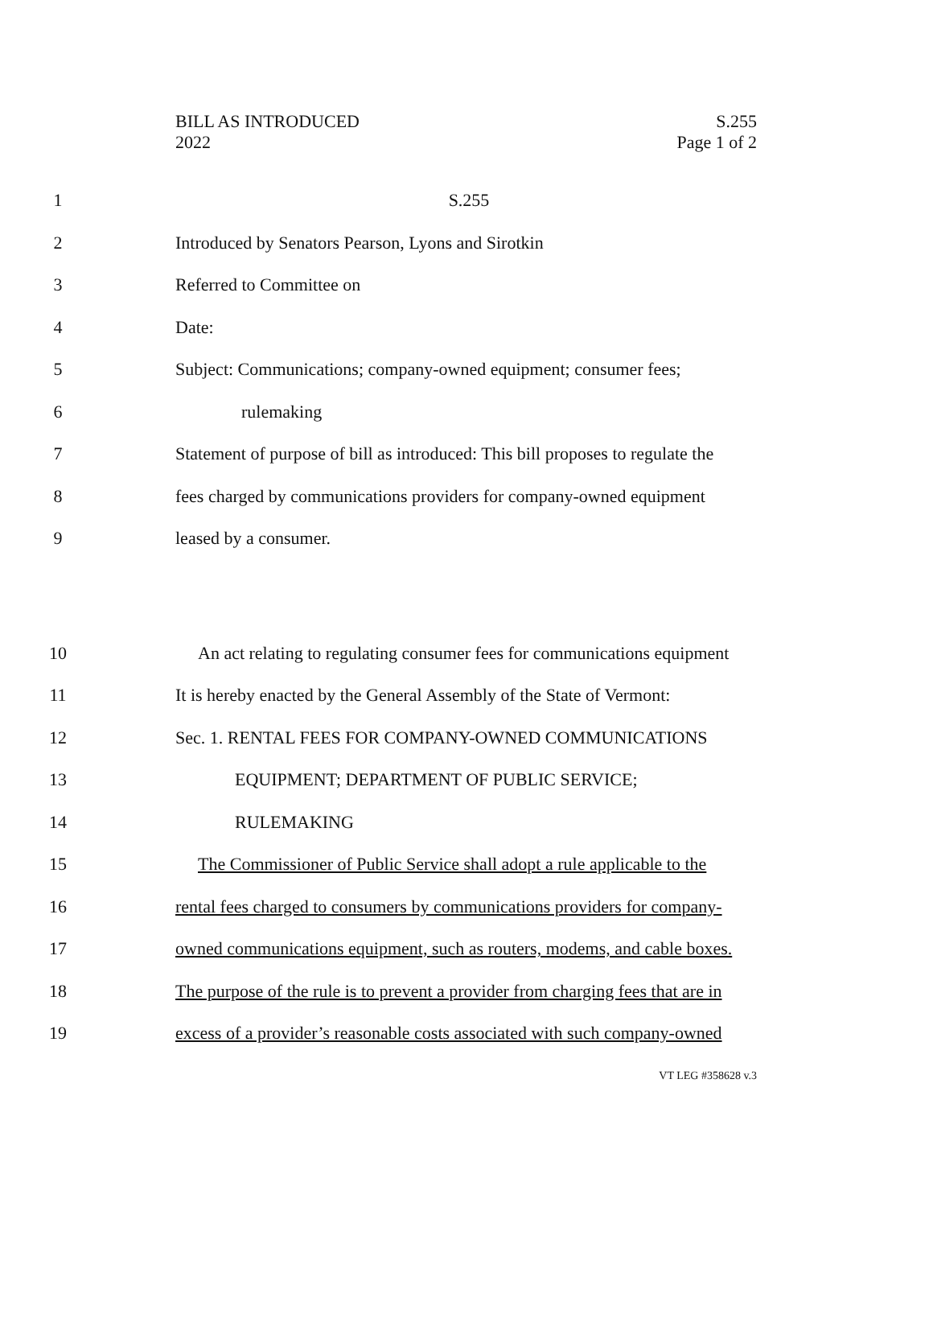BILL AS INTRODUCED
2022
S.255
Page 1 of 2
1 S.255
2 Introduced by Senators Pearson, Lyons and Sirotkin
3 Referred to Committee on
4 Date:
5 Subject: Communications; company-owned equipment; consumer fees;
6 rulemaking
7 Statement of purpose of bill as introduced: This bill proposes to regulate the
8 fees charged by communications providers for company-owned equipment
9 leased by a consumer.
10 An act relating to regulating consumer fees for communications equipment
11 It is hereby enacted by the General Assembly of the State of Vermont:
12 Sec. 1. RENTAL FEES FOR COMPANY-OWNED COMMUNICATIONS
13 EQUIPMENT; DEPARTMENT OF PUBLIC SERVICE;
14 RULEMAKING
15 The Commissioner of Public Service shall adopt a rule applicable to the
16 rental fees charged to consumers by communications providers for company-
17 owned communications equipment, such as routers, modems, and cable boxes.
18 The purpose of the rule is to prevent a provider from charging fees that are in
19 excess of a provider’s reasonable costs associated with such company-owned
VT LEG #358628 v.3